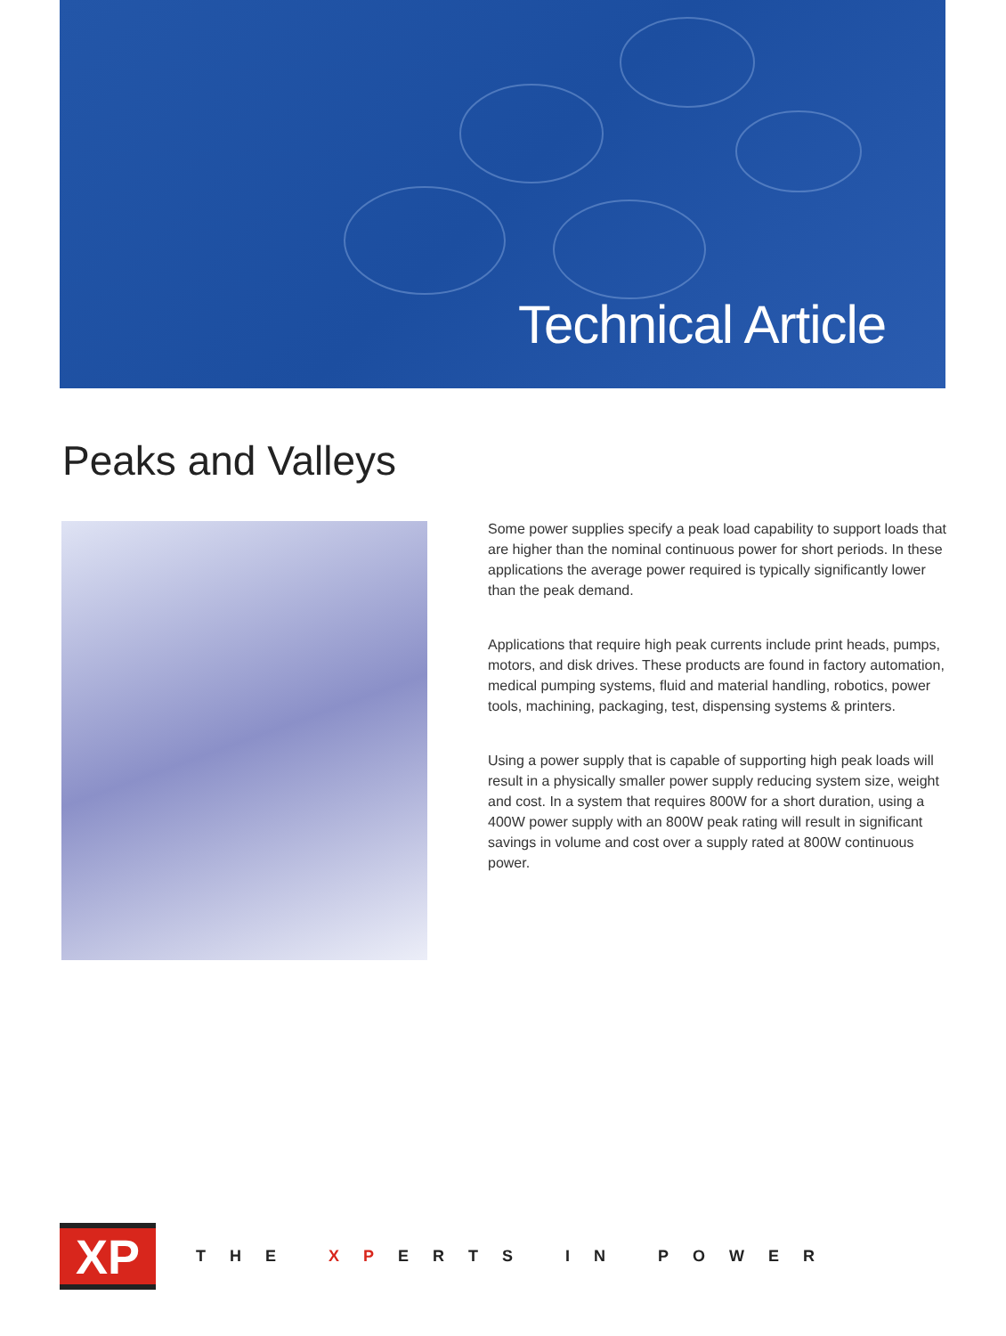Technical Article
Peaks and Valleys
Some power supplies specify a peak load capability to support loads that are higher than the nominal continuous power for short periods. In these applications the average power required is typically significantly lower than the peak demand.
Applications that require high peak currents include print heads, pumps, motors, and disk drives. These products are found in factory automation, medical pumping systems, fluid and material handling, robotics, power tools, machining, packaging, test, dispensing systems & printers.
Using a power supply that is capable of supporting high peak loads will result in a physically smaller power supply reducing system size, weight and cost. In a system that requires 800W for a short duration, using a 400W power supply with an 800W peak rating will result in significant savings in volume and cost over a supply rated at 800W continuous power.
XP
THE XPERTS IN POWER